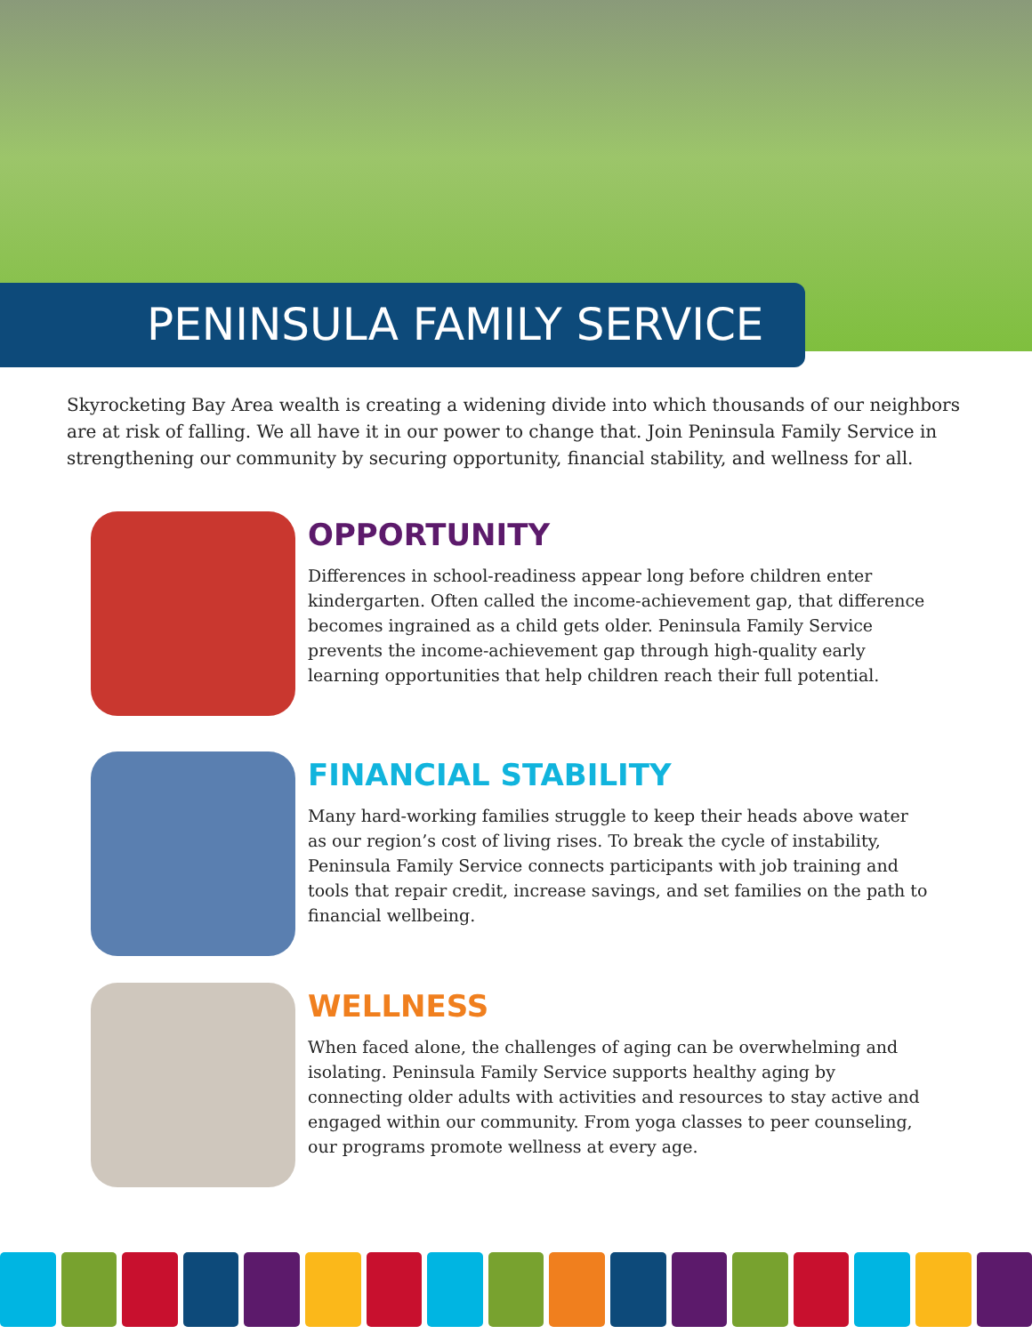PENINSULA FAMILY SERVICE
Skyrocketing Bay Area wealth is creating a widening divide into which thousands of our neighbors are at risk of falling. We all have it in our power to change that. Join Peninsula Family Service in strengthening our community by securing opportunity, financial stability, and wellness for all.
OPPORTUNITY
Differences in school-readiness appear long before children enter kindergarten. Often called the income-achievement gap, that difference becomes ingrained as a child gets older. Peninsula Family Service prevents the income-achievement gap through high-quality early learning opportunities that help children reach their full potential.
FINANCIAL STABILITY
Many hard-working families struggle to keep their heads above water as our region’s cost of living rises. To break the cycle of instability, Peninsula Family Service connects participants with job training and tools that repair credit, increase savings, and set families on the path to financial wellbeing.
WELLNESS
When faced alone, the challenges of aging can be overwhelming and isolating. Peninsula Family Service supports healthy aging by connecting older adults with activities and resources to stay active and engaged within our community. From yoga classes to peer counseling, our programs promote wellness at every age.